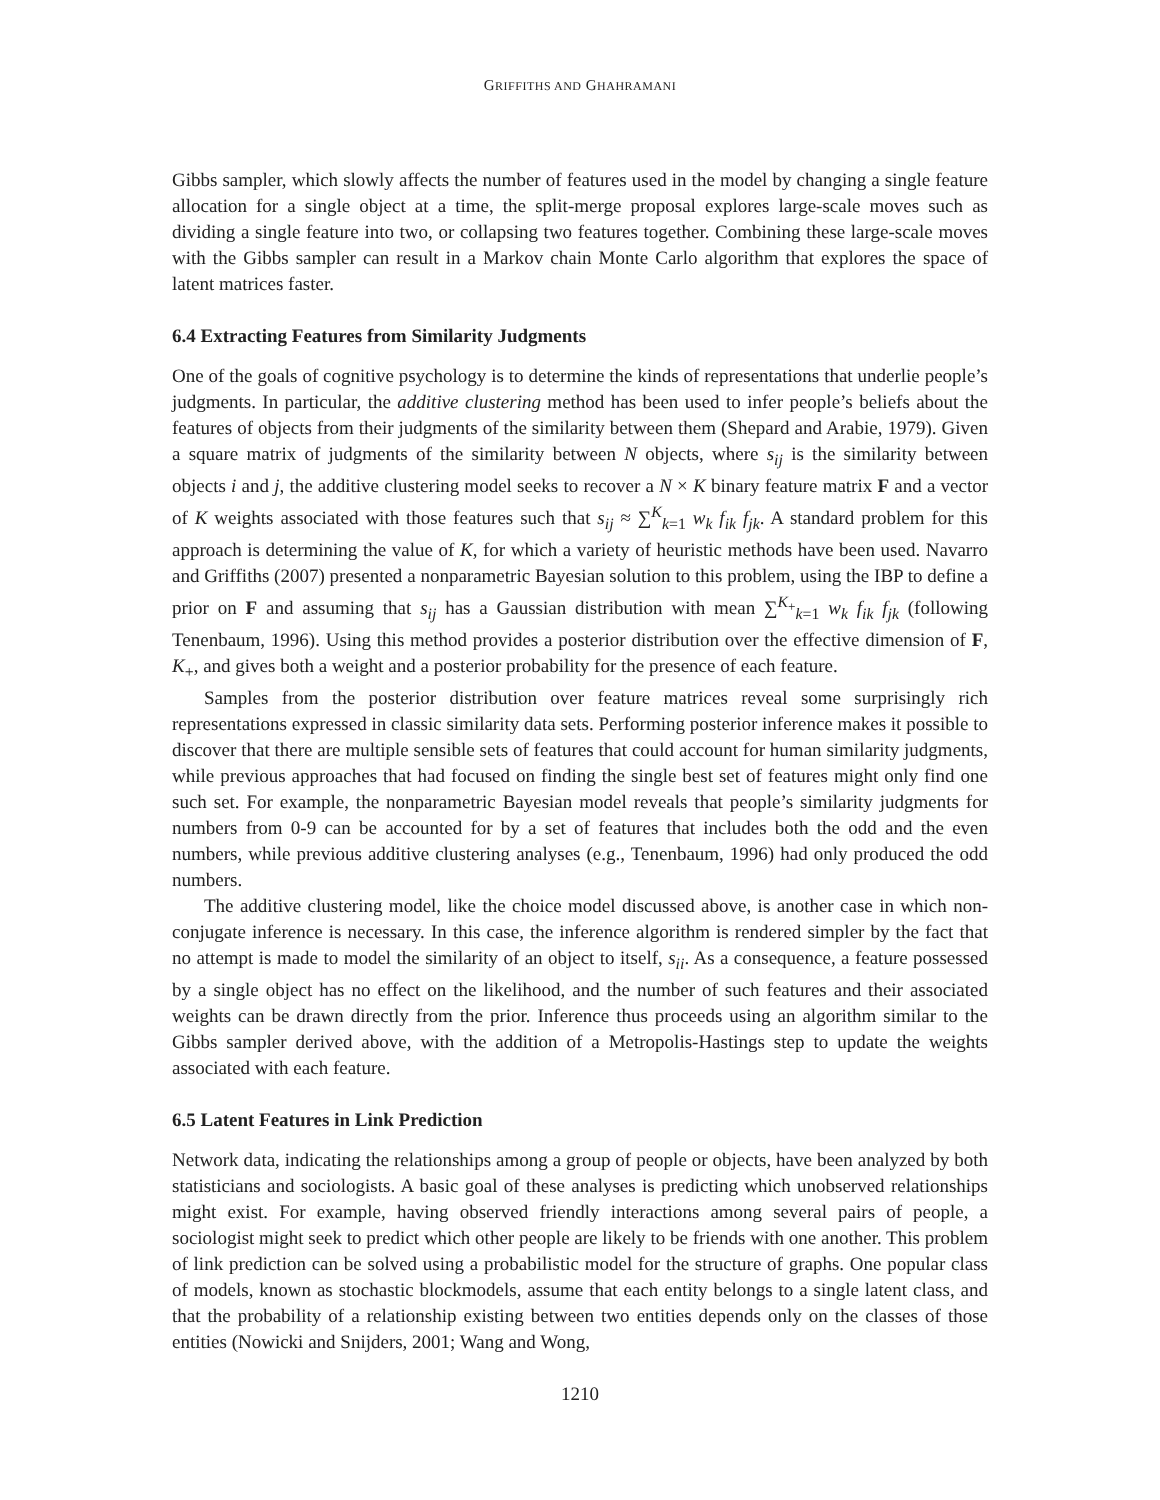GRIFFITHS AND GHAHRAMANI
Gibbs sampler, which slowly affects the number of features used in the model by changing a single feature allocation for a single object at a time, the split-merge proposal explores large-scale moves such as dividing a single feature into two, or collapsing two features together. Combining these large-scale moves with the Gibbs sampler can result in a Markov chain Monte Carlo algorithm that explores the space of latent matrices faster.
6.4 Extracting Features from Similarity Judgments
One of the goals of cognitive psychology is to determine the kinds of representations that underlie people’s judgments. In particular, the additive clustering method has been used to infer people’s beliefs about the features of objects from their judgments of the similarity between them (Shepard and Arabie, 1979). Given a square matrix of judgments of the similarity between N objects, where s<sub>ij</sub> is the similarity between objects i and j, the additive clustering model seeks to recover a N × K binary feature matrix F and a vector of K weights associated with those features such that s<sub>ij</sub> ≈ ∑<sup>K</sup><sub>k=1</sub> w<sub>k</sub> f<sub>ik</sub> f<sub>jk</sub>. A standard problem for this approach is determining the value of K, for which a variety of heuristic methods have been used. Navarro and Griffiths (2007) presented a nonparametric Bayesian solution to this problem, using the IBP to define a prior on F and assuming that s<sub>ij</sub> has a Gaussian distribution with mean ∑<sup>K<sub>+</sub></sup><sub>k=1</sub> w<sub>k</sub> f<sub>ik</sub> f<sub>jk</sub> (following Tenenbaum, 1996). Using this method provides a posterior distribution over the effective dimension of F, K<sub>+</sub>, and gives both a weight and a posterior probability for the presence of each feature.
Samples from the posterior distribution over feature matrices reveal some surprisingly rich representations expressed in classic similarity data sets. Performing posterior inference makes it possible to discover that there are multiple sensible sets of features that could account for human similarity judgments, while previous approaches that had focused on finding the single best set of features might only find one such set. For example, the nonparametric Bayesian model reveals that people’s similarity judgments for numbers from 0-9 can be accounted for by a set of features that includes both the odd and the even numbers, while previous additive clustering analyses (e.g., Tenenbaum, 1996) had only produced the odd numbers.
The additive clustering model, like the choice model discussed above, is another case in which non-conjugate inference is necessary. In this case, the inference algorithm is rendered simpler by the fact that no attempt is made to model the similarity of an object to itself, s<sub>ii</sub>. As a consequence, a feature possessed by a single object has no effect on the likelihood, and the number of such features and their associated weights can be drawn directly from the prior. Inference thus proceeds using an algorithm similar to the Gibbs sampler derived above, with the addition of a Metropolis-Hastings step to update the weights associated with each feature.
6.5 Latent Features in Link Prediction
Network data, indicating the relationships among a group of people or objects, have been analyzed by both statisticians and sociologists. A basic goal of these analyses is predicting which unobserved relationships might exist. For example, having observed friendly interactions among several pairs of people, a sociologist might seek to predict which other people are likely to be friends with one another. This problem of link prediction can be solved using a probabilistic model for the structure of graphs. One popular class of models, known as stochastic blockmodels, assume that each entity belongs to a single latent class, and that the probability of a relationship existing between two entities depends only on the classes of those entities (Nowicki and Snijders, 2001; Wang and Wong,
1210